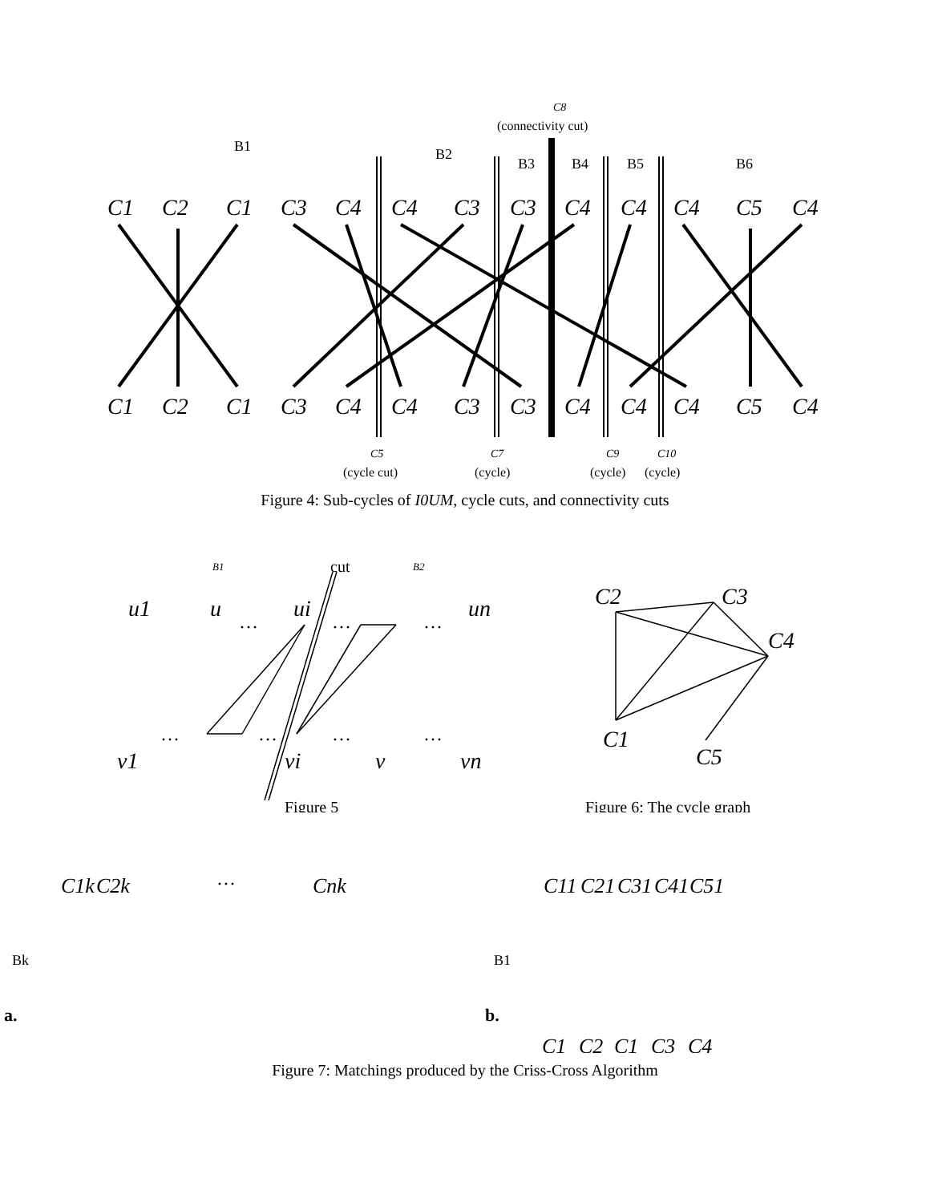C8
(connectivity cut)
B1
B2
B3
B4
B5
B6
C1
C2
C1
C3
C4
C4
C3
C3
C4
C4
C4
C5
C4
C1
C2
C1
C3
C4
C4
C3
C3
C4
C4
C4
C5
C4
C5
(cycle cut)
C7
(cycle)
C9
(cycle)
C10
(cycle)
Figure 4: Sub-cycles of I0UM, cycle cuts, and connectivity cuts
B1
cut
B2
u1
u
ui
un
v1
vi
v
vn
…
…
…
…
…
…
…
Figure 5
C2
C3
C4
C1
C5
Figure 6: The cycle graph
C1k
C2k
Cnk
…
Bk
a.
C11
C21
C31
C41
C51
C1
C2
C1
C3
C4
B1
b.
Figure 7: Matchings produced by the Criss-Cross Algorithm